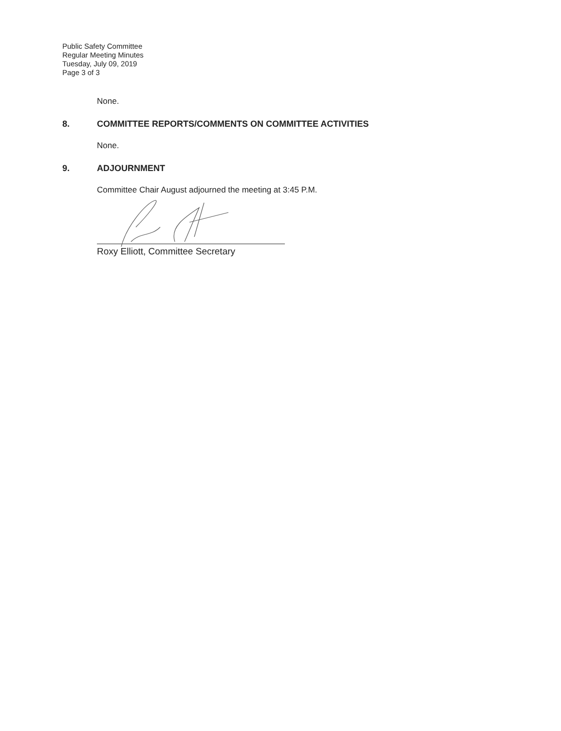Public Safety Committee
Regular Meeting Minutes
Tuesday, July 09, 2019
Page 3 of 3
None.
8. COMMITTEE REPORTS/COMMENTS ON COMMITTEE ACTIVITIES
None.
9. ADJOURNMENT
Committee Chair August adjourned the meeting at 3:45 P.M.
Roxy Elliott, Committee Secretary